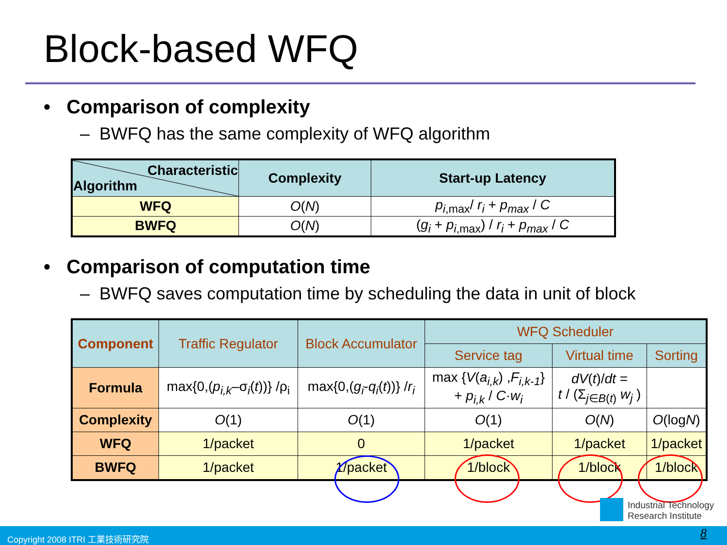Block-based WFQ
• Comparison of complexity
– BWFQ has the same complexity of WFQ algorithm
| Characteristic Algorithm | Complexity | Start-up Latency |
| --- | --- | --- |
| WFQ | O ( N ) | p<sub>i,max</sub>/ r<sub>i</sub> + p<sub>max</sub> / C |
| BWFQ | O ( N ) | ( g<sub>i</sub> + p<sub>i,max</sub>) / r<sub>i</sub> + p<sub>max</sub> / C |
• Comparison of computation time
– BWFQ saves computation time by scheduling the data in unit of block
| Component | Traffic Regulator | Block Accumulator | WFQ Scheduler | | |
| | | | Service tag | Virtual time | Sorting |
| Formula | max{0,( p<sub>i,k</sub> –σ<sub>i</sub>( t ))} /ρ<sub>i</sub> | max{0,( g<sub>i</sub> - q<sub>i</sub> ( t ))} / r<sub>i</sub> | max { V ( a<sub>i,k</sub> ) , F<sub>i,k-1</sub> } + p<sub>i,k</sub> / C · w<sub>i</sub> | dV ( t )/ dt = t / (Σ<sub>j∈B(t)</sub> w<sub>j</sub> ) | |
| Complexity | O (1) | O (1) | O (1) | O ( N ) | O (log N ) |
| WFQ | 1/packet | 0 | 1/packet | 1/packet | 1/packet |
| BWFQ | 1/packet | 1/packet | 1/block | 1/block | 1/block |
Industrial Technology
Research Institute
Copyright 2008 ITRI 工業技術研究院 8